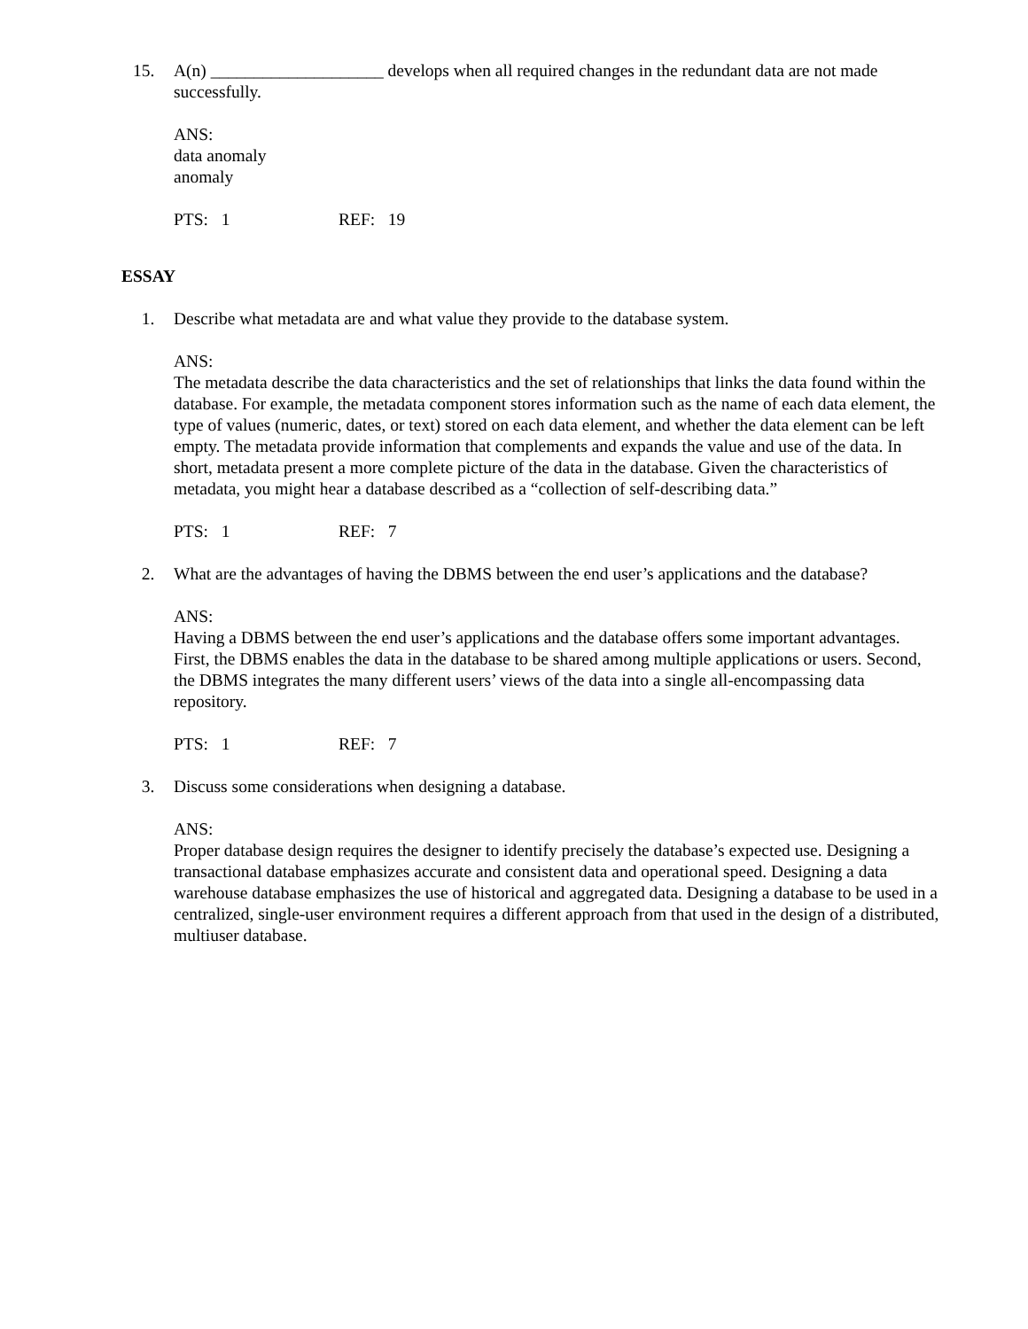15. A(n) ____________________ develops when all required changes in the redundant data are not made successfully.
ANS:
data anomaly
anomaly
PTS: 1 REF: 19
ESSAY
1. Describe what metadata are and what value they provide to the database system.
ANS:
The metadata describe the data characteristics and the set of relationships that links the data found within the database. For example, the metadata component stores information such as the name of each data element, the type of values (numeric, dates, or text) stored on each data element, and whether the data element can be left empty. The metadata provide information that complements and expands the value and use of the data. In short, metadata present a more complete picture of the data in the database. Given the characteristics of metadata, you might hear a database described as a “collection of self-describing data.”
PTS: 1 REF: 7
2. What are the advantages of having the DBMS between the end user’s applications and the database?
ANS:
Having a DBMS between the end user’s applications and the database offers some important advantages. First, the DBMS enables the data in the database to be shared among multiple applications or users. Second, the DBMS integrates the many different users’ views of the data into a single all-encompassing data repository.
PTS: 1 REF: 7
3. Discuss some considerations when designing a database.
ANS:
Proper database design requires the designer to identify precisely the database’s expected use. Designing a transactional database emphasizes accurate and consistent data and operational speed. Designing a data warehouse database emphasizes the use of historical and aggregated data. Designing a database to be used in a centralized, single-user environment requires a different approach from that used in the design of a distributed, multiuser database.